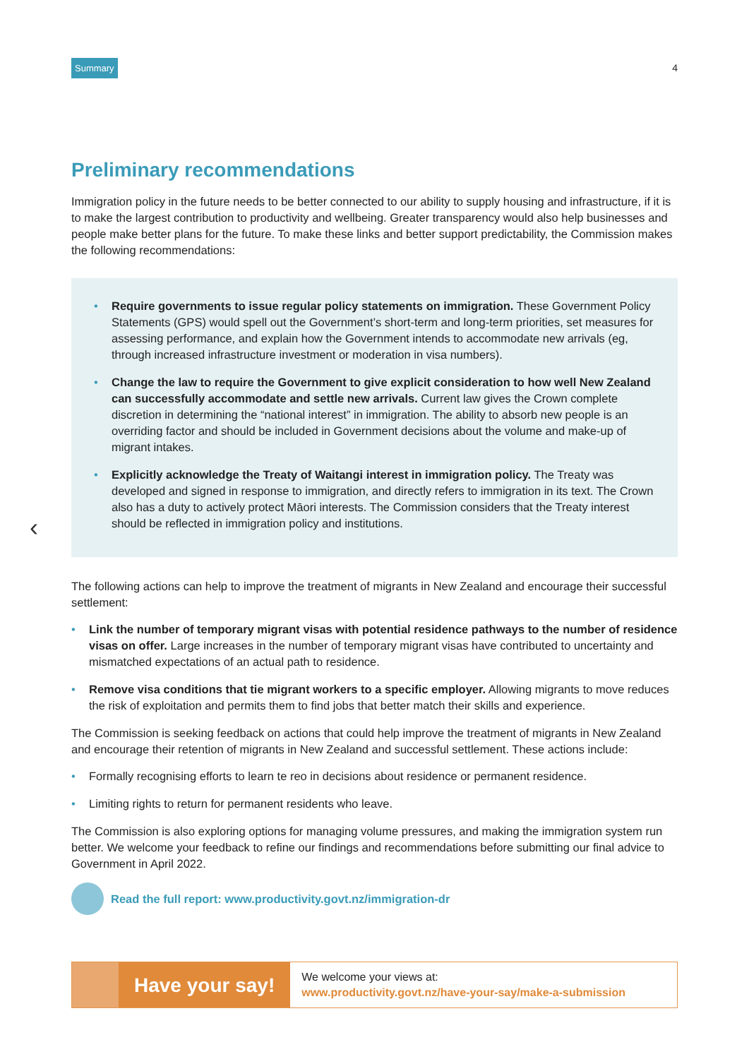Summary 4
Preliminary recommendations
Immigration policy in the future needs to be better connected to our ability to supply housing and infrastructure, if it is to make the largest contribution to productivity and wellbeing. Greater transparency would also help businesses and people make better plans for the future. To make these links and better support predictability, the Commission makes the following recommendations:
• Require governments to issue regular policy statements on immigration. These Government Policy Statements (GPS) would spell out the Government’s short-term and long-term priorities, set measures for assessing performance, and explain how the Government intends to accommodate new arrivals (eg, through increased infrastructure investment or moderation in visa numbers).
• Change the law to require the Government to give explicit consideration to how well New Zealand can successfully accommodate and settle new arrivals. Current law gives the Crown complete discretion in determining the “national interest” in immigration. The ability to absorb new people is an overriding factor and should be included in Government decisions about the volume and make-up of migrant intakes.
• Explicitly acknowledge the Treaty of Waitangi interest in immigration policy. The Treaty was developed and signed in response to immigration, and directly refers to immigration in its text. The Crown also has a duty to actively protect Māori interests. The Commission considers that the Treaty interest should be reflected in immigration policy and institutions.
‹
The following actions can help to improve the treatment of migrants in New Zealand and encourage their successful settlement:
• Link the number of temporary migrant visas with potential residence pathways to the number of residence visas on offer. Large increases in the number of temporary migrant visas have contributed to uncertainty and mismatched expectations of an actual path to residence.
• Remove visa conditions that tie migrant workers to a specific employer. Allowing migrants to move reduces the risk of exploitation and permits them to find jobs that better match their skills and experience.
The Commission is seeking feedback on actions that could help improve the treatment of migrants in New Zealand and encourage their retention of migrants in New Zealand and successful settlement. These actions include:
• Formally recognising efforts to learn te reo in decisions about residence or permanent residence.
• Limiting rights to return for permanent residents who leave.
The Commission is also exploring options for managing volume pressures, and making the immigration system run better. We welcome your feedback to refine our findings and recommendations before submitting our final advice to Government in April 2022.
Read the full report: www.productivity.govt.nz/immigration-dr
Have your say!
We welcome your views at:
www.productivity.govt.nz/have-your-say/make-a-submission